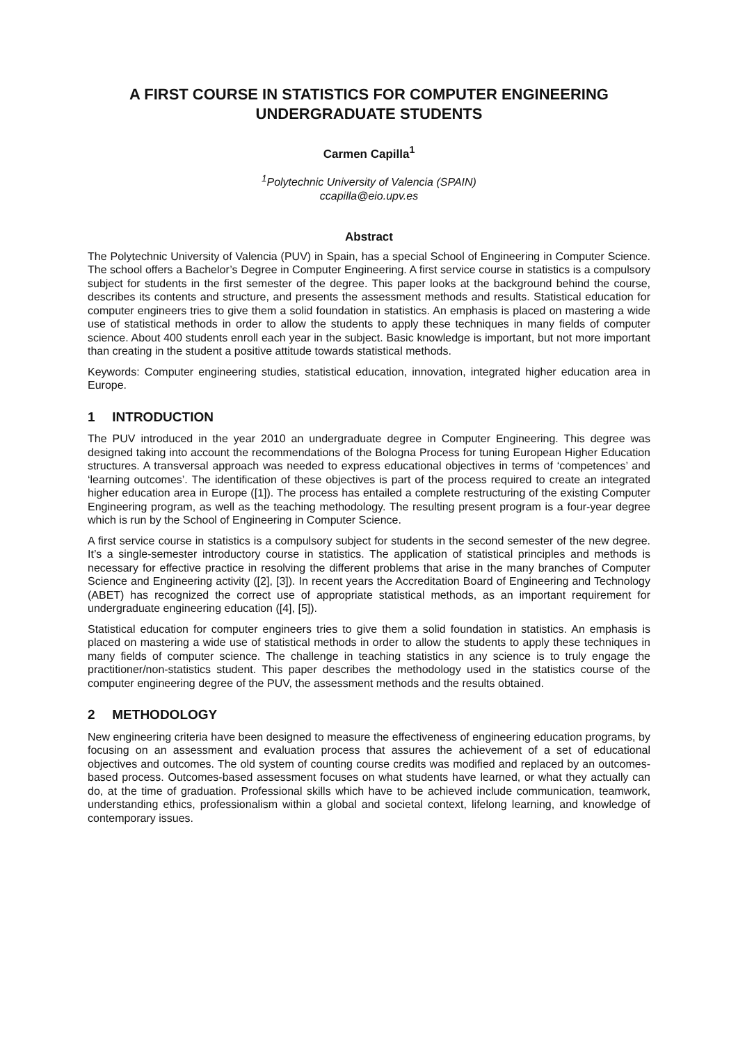A FIRST COURSE IN STATISTICS FOR COMPUTER ENGINEERING UNDERGRADUATE STUDENTS
Carmen Capilla<sup>1</sup>
<sup>1</sup> Polytechnic University of Valencia (SPAIN)
ccapilla@eio.upv.es
Abstract
The Polytechnic University of Valencia (PUV) in Spain, has a special School of Engineering in Computer Science. The school offers a Bachelor’s Degree in Computer Engineering. A first service course in statistics is a compulsory subject for students in the first semester of the degree. This paper looks at the background behind the course, describes its contents and structure, and presents the assessment methods and results. Statistical education for computer engineers tries to give them a solid foundation in statistics. An emphasis is placed on mastering a wide use of statistical methods in order to allow the students to apply these techniques in many fields of computer science. About 400 students enroll each year in the subject. Basic knowledge is important, but not more important than creating in the student a positive attitude towards statistical methods.
Keywords: Computer engineering studies, statistical education, innovation, integrated higher education area in Europe.
1 INTRODUCTION
The PUV introduced in the year 2010 an undergraduate degree in Computer Engineering. This degree was designed taking into account the recommendations of the Bologna Process for tuning European Higher Education structures. A transversal approach was needed to express educational objectives in terms of ‘competences’ and ‘learning outcomes’. The identification of these objectives is part of the process required to create an integrated higher education area in Europe ([1]). The process has entailed a complete restructuring of the existing Computer Engineering program, as well as the teaching methodology. The resulting present program is a four-year degree which is run by the School of Engineering in Computer Science.
A first service course in statistics is a compulsory subject for students in the second semester of the new degree. It’s a single-semester introductory course in statistics. The application of statistical principles and methods is necessary for effective practice in resolving the different problems that arise in the many branches of Computer Science and Engineering activity ([2], [3]). In recent years the Accreditation Board of Engineering and Technology (ABET) has recognized the correct use of appropriate statistical methods, as an important requirement for undergraduate engineering education ([4], [5]).
Statistical education for computer engineers tries to give them a solid foundation in statistics. An emphasis is placed on mastering a wide use of statistical methods in order to allow the students to apply these techniques in many fields of computer science. The challenge in teaching statistics in any science is to truly engage the practitioner/non-statistics student. This paper describes the methodology used in the statistics course of the computer engineering degree of the PUV, the assessment methods and the results obtained.
2 METHODOLOGY
New engineering criteria have been designed to measure the effectiveness of engineering education programs, by focusing on an assessment and evaluation process that assures the achievement of a set of educational objectives and outcomes. The old system of counting course credits was modified and replaced by an outcomes-based process. Outcomes-based assessment focuses on what students have learned, or what they actually can do, at the time of graduation. Professional skills which have to be achieved include communication, teamwork, understanding ethics, professionalism within a global and societal context, lifelong learning, and knowledge of contemporary issues.